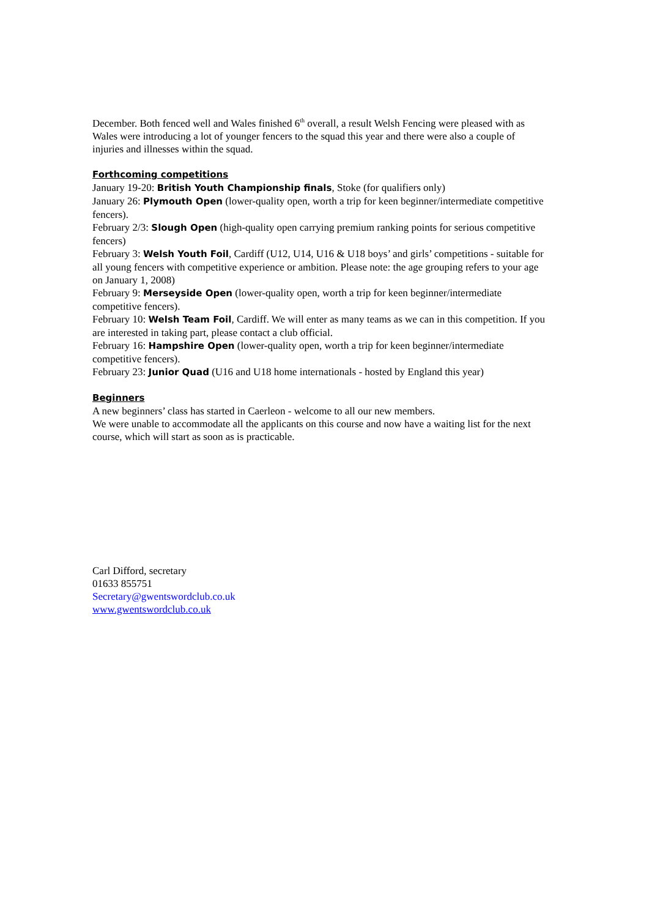December. Both fenced well and Wales finished 6<sup>th</sup> overall, a result Welsh Fencing were pleased with as Wales were introducing a lot of younger fencers to the squad this year and there were also a couple of injuries and illnesses within the squad.
Forthcoming competitions
January 19-20: British Youth Championship finals, Stoke (for qualifiers only)
January 26: Plymouth Open (lower-quality open, worth a trip for keen beginner/intermediate competitive fencers).
February 2/3: Slough Open (high-quality open carrying premium ranking points for serious competitive fencers)
February 3: Welsh Youth Foil, Cardiff (U12, U14, U16 & U18 boys’ and girls’ competitions - suitable for all young fencers with competitive experience or ambition. Please note: the age grouping refers to your age on January 1, 2008)
February 9: Merseyside Open (lower-quality open, worth a trip for keen beginner/intermediate competitive fencers).
February 10: Welsh Team Foil, Cardiff. We will enter as many teams as we can in this competition. If you are interested in taking part, please contact a club official.
February 16: Hampshire Open (lower-quality open, worth a trip for keen beginner/intermediate competitive fencers).
February 23: Junior Quad (U16 and U18 home internationals - hosted by England this year)
Beginners
A new beginners’ class has started in Caerleon - welcome to all our new members.
We were unable to accommodate all the applicants on this course and now have a waiting list for the next course, which will start as soon as is practicable.
Carl Difford, secretary
01633 855751
Secretary@gwentswordclub.co.uk
www.gwentswordclub.co.uk